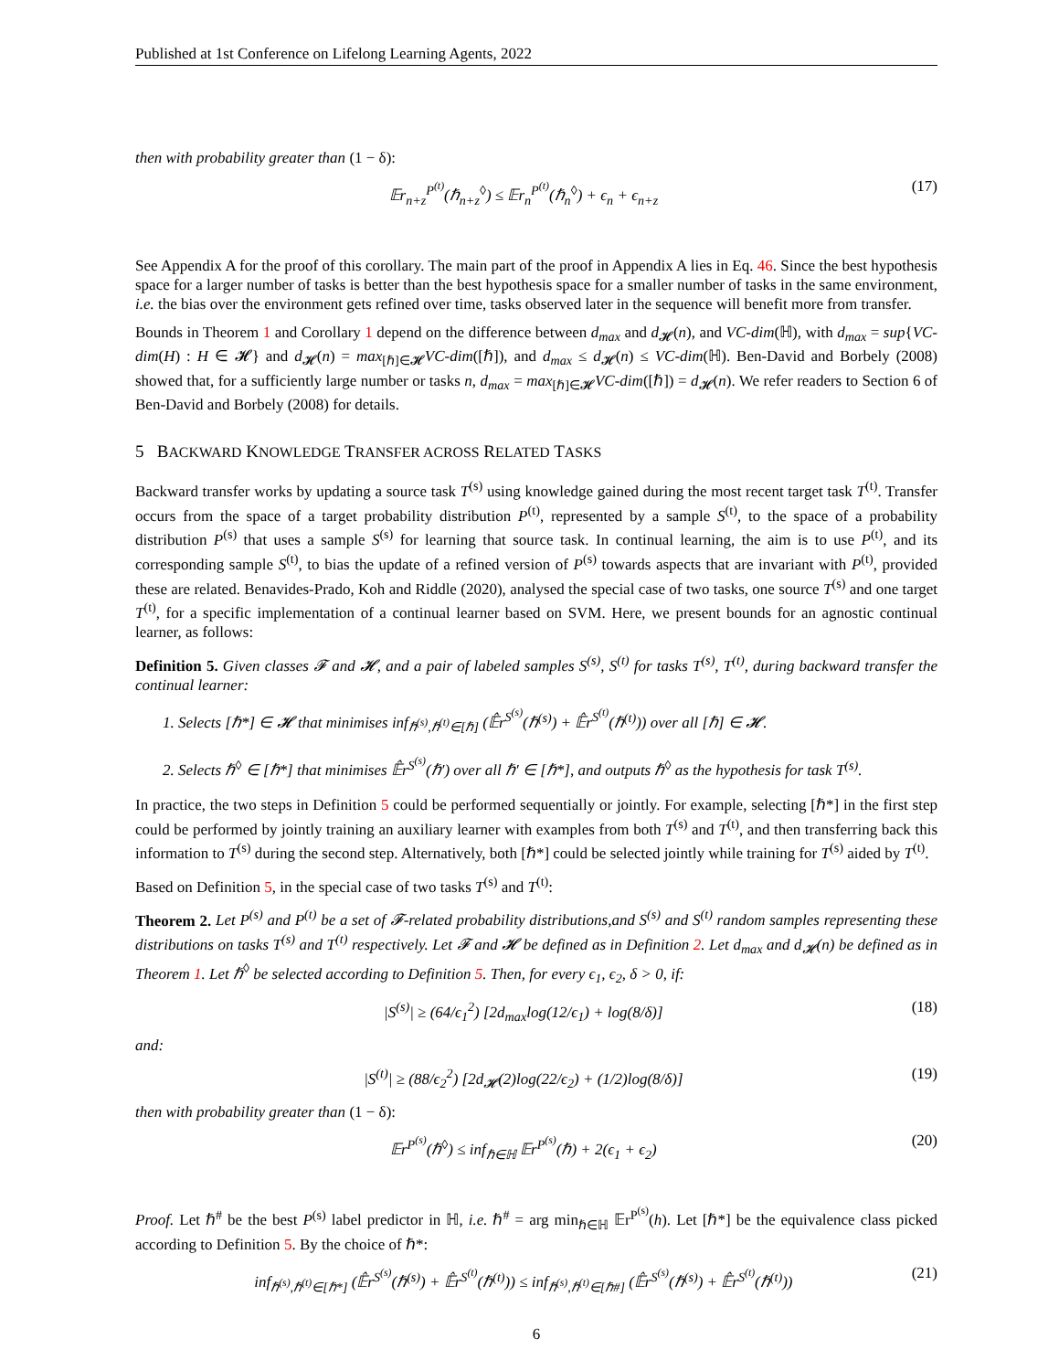Published at 1st Conference on Lifelong Learning Agents, 2022
then with probability greater than (1 − δ):
𝔼r<sub>n+z</sub><sup>P<sup>(t)</sup></sup>(ℏ<sub>n+z</sub><sup>◊</sup>) ≤ 𝔼r<sub>n</sub><sup>P<sup>(t)</sup></sup>(ℏ<sub>n</sub><sup>◊</sup>) + ϵ<sub>n</sub> + ϵ<sub>n+z</sub> (17)
See Appendix A for the proof of this corollary. The main part of the proof in Appendix A lies in Eq. 46. Since the best hypothesis space for a larger number of tasks is better than the best hypothesis space for a smaller number of tasks in the same environment, i.e. the bias over the environment gets refined over time, tasks observed later in the sequence will benefit more from transfer.
Bounds in Theorem 1 and Corollary 1 depend on the difference between d<sub>max</sub> and d<sub>𝓗</sub>(n), and VC-dim(ℍ), with d<sub>max</sub> = sup{VC-dim(H) : H ∈ 𝓗} and d<sub>𝓗</sub>(n) = max<sub>[ℏ]∈𝓗</sub>VC-dim([ℏ]), and d<sub>max</sub> ≤ d<sub>𝓗</sub>(n) ≤ VC-dim(ℍ). Ben-David and Borbely (2008) showed that, for a sufficiently large number or tasks n, d<sub>max</sub> = max<sub>[ℏ]∈𝓗</sub>VC-dim([ℏ]) = d<sub>𝓗</sub>(n). We refer readers to Section 6 of Ben-David and Borbely (2008) for details.
5 BACKWARD KNOWLEDGE TRANSFER ACROSS RELATED TASKS
Backward transfer works by updating a source task T<sup>(s)</sup> using knowledge gained during the most recent target task T<sup>(t)</sup>. Transfer occurs from the space of a target probability distribution P<sup>(t)</sup>, represented by a sample S<sup>(t)</sup>, to the space of a probability distribution P<sup>(s)</sup> that uses a sample S<sup>(s)</sup> for learning that source task. In continual learning, the aim is to use P<sup>(t)</sup>, and its corresponding sample S<sup>(t)</sup>, to bias the update of a refined version of P<sup>(s)</sup> towards aspects that are invariant with P<sup>(t)</sup>, provided these are related. Benavides-Prado, Koh and Riddle (2020), analysed the special case of two tasks, one source T<sup>(s)</sup> and one target T<sup>(t)</sup>, for a specific implementation of a continual learner based on SVM. Here, we present bounds for an agnostic continual learner, as follows:
Definition 5. Given classes 𝓕 and 𝓗, and a pair of labeled samples S<sup>(s)</sup>, S<sup>(t)</sup> for tasks T<sup>(s)</sup>, T<sup>(t)</sup>, during backward transfer the continual learner:
1. Selects [ℏ*] ∈ 𝓗 that minimises inf<sub>ℏ<sup>(s)</sup>,ℏ<sup>(t)</sup>∈[ℏ]</sub> (𝔼̂r<sup>S<sup>(s)</sup></sup>(ℏ<sup>(s)</sup>) + 𝔼̂r<sup>S<sup>(t)</sup></sup>(ℏ<sup>(t)</sup>)) over all [ℏ] ∈ 𝓗.
2. Selects ℏ<sup>◊</sup> ∈ [ℏ*] that minimises 𝔼̂r<sup>S<sup>(s)</sup></sup>(ℏ′) over all ℏ′ ∈ [ℏ*], and outputs ℏ<sup>◊</sup> as the hypothesis for task T<sup>(s)</sup>.
In practice, the two steps in Definition 5 could be performed sequentially or jointly. For example, selecting [ℏ*] in the first step could be performed by jointly training an auxiliary learner with examples from both T<sup>(s)</sup> and T<sup>(t)</sup>, and then transferring back this information to T<sup>(s)</sup> during the second step. Alternatively, both [ℏ*] could be selected jointly while training for T<sup>(s)</sup> aided by T<sup>(t)</sup>.
Based on Definition 5, in the special case of two tasks T<sup>(s)</sup> and T<sup>(t)</sup>:
Theorem 2. Let P<sup>(s)</sup> and P<sup>(t)</sup> be a set of 𝓕-related probability distributions,and S<sup>(s)</sup> and S<sup>(t)</sup> random samples representing these distributions on tasks T<sup>(s)</sup> and T<sup>(t)</sup> respectively. Let 𝓕 and 𝓗 be defined as in Definition 2. Let d<sub>max</sub> and d<sub>𝓗</sub>(n) be defined as in Theorem 1. Let ℏ<sup>◊</sup> be selected according to Definition 5. Then, for every ϵ<sub>1</sub>, ϵ<sub>2</sub>, δ > 0, if:
|S<sup>(s)</sup>| ≥ (64/ϵ<sub>1</sub><sup>2</sup>) [2d<sub>max</sub>log(12/ϵ<sub>1</sub>) + log(8/δ)] (18)
and:
|S<sup>(t)</sup>| ≥ (88/ϵ<sub>2</sub><sup>2</sup>) [2d<sub>𝓗</sub>(2)log(22/ϵ<sub>2</sub>) + (1/2)log(8/δ)] (19)
then with probability greater than (1 − δ):
𝔼r<sup>P<sup>(s)</sup></sup>(ℏ<sup>◊</sup>) ≤ inf<sub>ℏ∈ℍ</sub> 𝔼r<sup>P<sup>(s)</sup></sup>(ℏ) + 2(ϵ<sub>1</sub> + ϵ<sub>2</sub>) (20)
Proof. Let ℏ<sup>#</sup> be the best P<sup>(s)</sup> label predictor in ℍ, i.e. ℏ<sup>#</sup> = arg min<sub>ℏ∈ℍ</sub> 𝔼r<sup>P<sup>(s)</sup></sup>(h). Let [ℏ*] be the equivalence class picked according to Definition 5. By the choice of ℏ*:
inf<sub>ℏ<sup>(s)</sup>,ℏ<sup>(t)</sup>∈[ℏ*]</sub> (𝔼̂r<sup>S<sup>(s)</sup></sup>(ℏ<sup>(s)</sup>) + 𝔼̂r<sup>S<sup>(t)</sup></sup>(ℏ<sup>(t)</sup>)) ≤ inf<sub>ℏ<sup>(s)</sup>,ℏ<sup>(t)</sup>∈[ℏ#]</sub> (𝔼̂r<sup>S<sup>(s)</sup></sup>(ℏ<sup>(s)</sup>) + 𝔼̂r<sup>S<sup>(t)</sup></sup>(ℏ<sup>(t)</sup>)) (21)
6